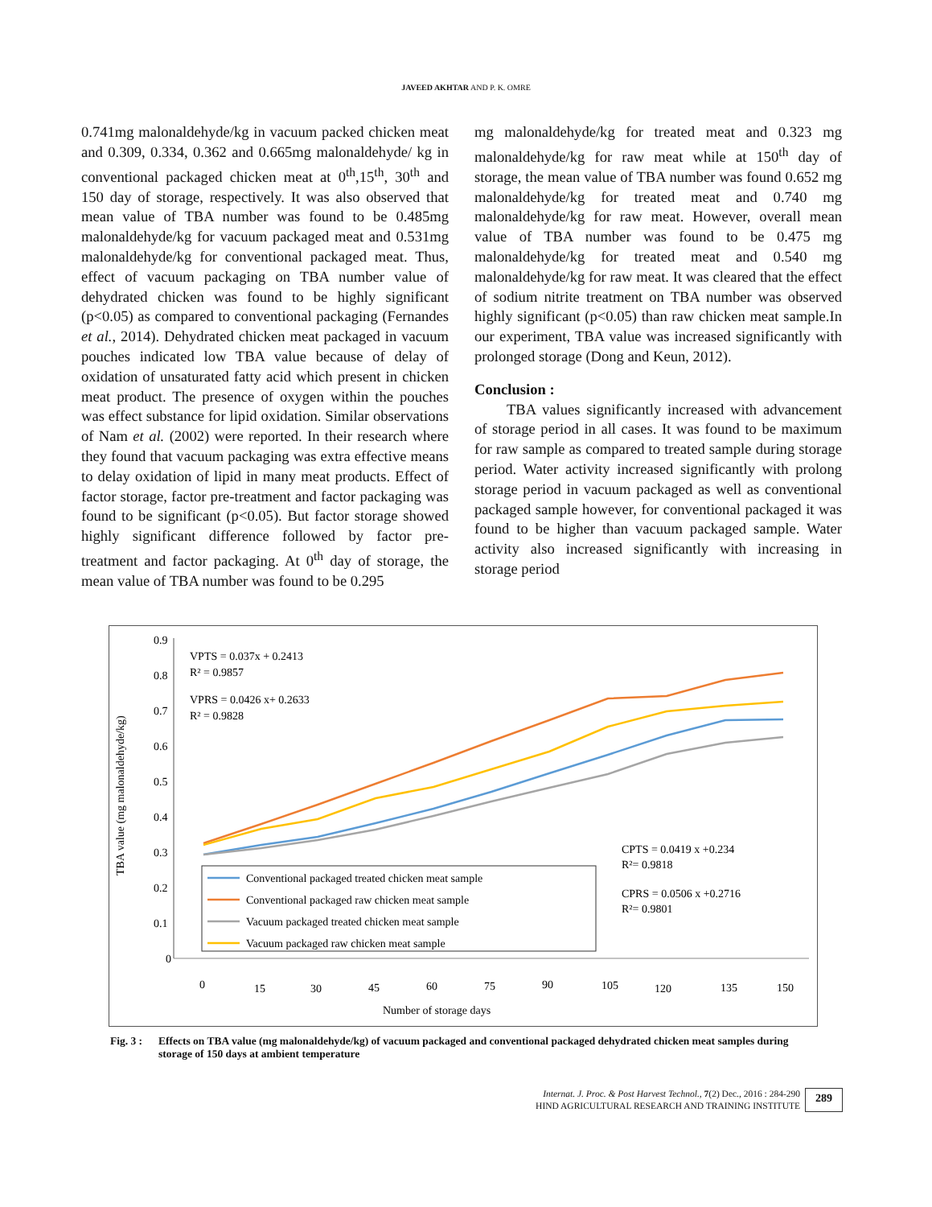JAVEED AKHTAR AND P. K. OMRE
0.741mg malonaldehyde/kg in vacuum packed chicken meat and 0.309, 0.334, 0.362 and 0.665mg malonaldehyde/ kg in conventional packaged chicken meat at 0<sup>th</sup>,15<sup>th</sup>, 30<sup>th</sup> and 150 day of storage, respectively. It was also observed that mean value of TBA number was found to be 0.485mg malonaldehyde/kg for vacuum packaged meat and 0.531mg malonaldehyde/kg for conventional packaged meat. Thus, effect of vacuum packaging on TBA number value of dehydrated chicken was found to be highly significant (p<0.05) as compared to conventional packaging (Fernandes et al., 2014). Dehydrated chicken meat packaged in vacuum pouches indicated low TBA value because of delay of oxidation of unsaturated fatty acid which present in chicken meat product. The presence of oxygen within the pouches was effect substance for lipid oxidation. Similar observations of Nam et al. (2002) were reported. In their research where they found that vacuum packaging was extra effective means to delay oxidation of lipid in many meat products. Effect of factor storage, factor pre-treatment and factor packaging was found to be significant (p<0.05). But factor storage showed highly significant difference followed by factor pre-treatment and factor packaging. At 0<sup>th</sup> day of storage, the mean value of TBA number was found to be 0.295
mg malonaldehyde/kg for treated meat and 0.323 mg malonaldehyde/kg for raw meat while at 150<sup>th</sup> day of storage, the mean value of TBA number was found 0.652 mg malonaldehyde/kg for treated meat and 0.740 mg malonaldehyde/kg for raw meat. However, overall mean value of TBA number was found to be 0.475 mg malonaldehyde/kg for treated meat and 0.540 mg malonaldehyde/kg for raw meat. It was cleared that the effect of sodium nitrite treatment on TBA number was observed highly significant (p<0.05) than raw chicken meat sample.In our experiment, TBA value was increased significantly with prolonged storage (Dong and Keun, 2012).
Conclusion :
TBA values significantly increased with advancement of storage period in all cases. It was found to be maximum for raw sample as compared to treated sample during storage period. Water activity increased significantly with prolong storage period in vacuum packaged as well as conventional packaged sample however, for conventional packaged it was found to be higher than vacuum packaged sample. Water activity also increased significantly with increasing in storage period
0.9
0.8
0.7
0.6
0.5
0.4
0.3
0.2
0.1
0
TBA value (mg malonaldehyde/kg)
VPTS = 0.037x + 0.2413
R² = 0.9857
VPRS = 0.0426 x+ 0.2633
R² = 0.9828
CPTS = 0.0419 x +0.234
R²= 0.9818
CPRS = 0.0506 x +0.2716
R²= 0.9801
Conventional packaged treated chicken meat sample
Conventional packaged raw chicken meat sample
Vacuum packaged treated chicken meat sample
Vacuum packaged raw chicken meat sample
0
15
30
45
60
75
90
105
120
135
150
Number of storage days
Fig. 3 : Effects on TBA value (mg malonaldehyde/kg) of vacuum packaged and conventional packaged dehydrated chicken meat samples during storage of 150 days at ambient temperature
Internat. J. Proc. & Post Harvest Technol., 7(2) Dec., 2016 : 284-290
HIND AGRICULTURAL RESEARCH AND TRAINING INSTITUTE
289